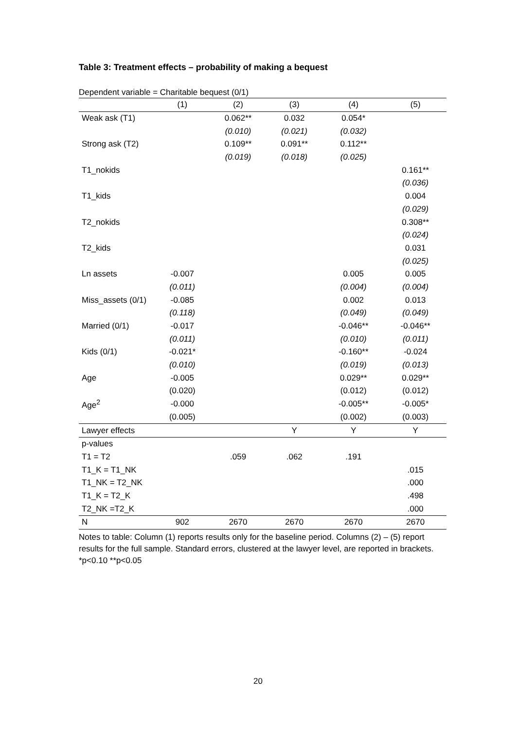Table 3: Treatment effects – probability of making a bequest
Dependent variable = Charitable bequest (0/1)
| | (1) | (2) | (3) | (4) | (5) |
| --- | --- | --- | --- | --- | --- |
| Weak ask (T1) | | 0.062** | 0.032 | 0.054* | |
| | | (0.010) | (0.021) | (0.032) | |
| Strong ask (T2) | | 0.109** | 0.091** | 0.112** | |
| | | (0.019) | (0.018) | (0.025) | |
| T1_nokids | | | | | 0.161** |
| | | | | | (0.036) |
| T1_kids | | | | | 0.004 |
| | | | | | (0.029) |
| T2_nokids | | | | | 0.308** |
| | | | | | (0.024) |
| T2_kids | | | | | 0.031 |
| | | | | | (0.025) |
| Ln assets | -0.007 | | | 0.005 | 0.005 |
| | (0.011) | | | (0.004) | (0.004) |
| Miss_assets (0/1) | -0.085 | | | 0.002 | 0.013 |
| | (0.118) | | | (0.049) | (0.049) |
| Married (0/1) | -0.017 | | | -0.046** | -0.046** |
| | (0.011) | | | (0.010) | (0.011) |
| Kids (0/1) | -0.021* | | | -0.160** | -0.024 |
| | (0.010) | | | (0.019) | (0.013) |
| Age | -0.005 | | | 0.029** | 0.029** |
| | (0.020) | | | (0.012) | (0.012) |
| Age<sup>2</sup> | -0.000 | | | -0.005** | -0.005* |
| | (0.005) | | | (0.002) | (0.003) |
| Lawyer effects | | | Y | Y | Y |
| p-values | | | | | |
| T1 = T2 | | .059 | .062 | .191 | |
| T1_K = T1_NK | | | | | .015 |
| T1_NK = T2_NK | | | | | .000 |
| T1_K = T2_K | | | | | .498 |
| T2_NK =T2_K | | | | | .000 |
| N | 902 | 2670 | 2670 | 2670 | 2670 |
Notes to table: Column (1) reports results only for the baseline period. Columns (2) – (5) report results for the full sample. Standard errors, clustered at the lawyer level, are reported in brackets. *p<0.10 **p<0.05
20